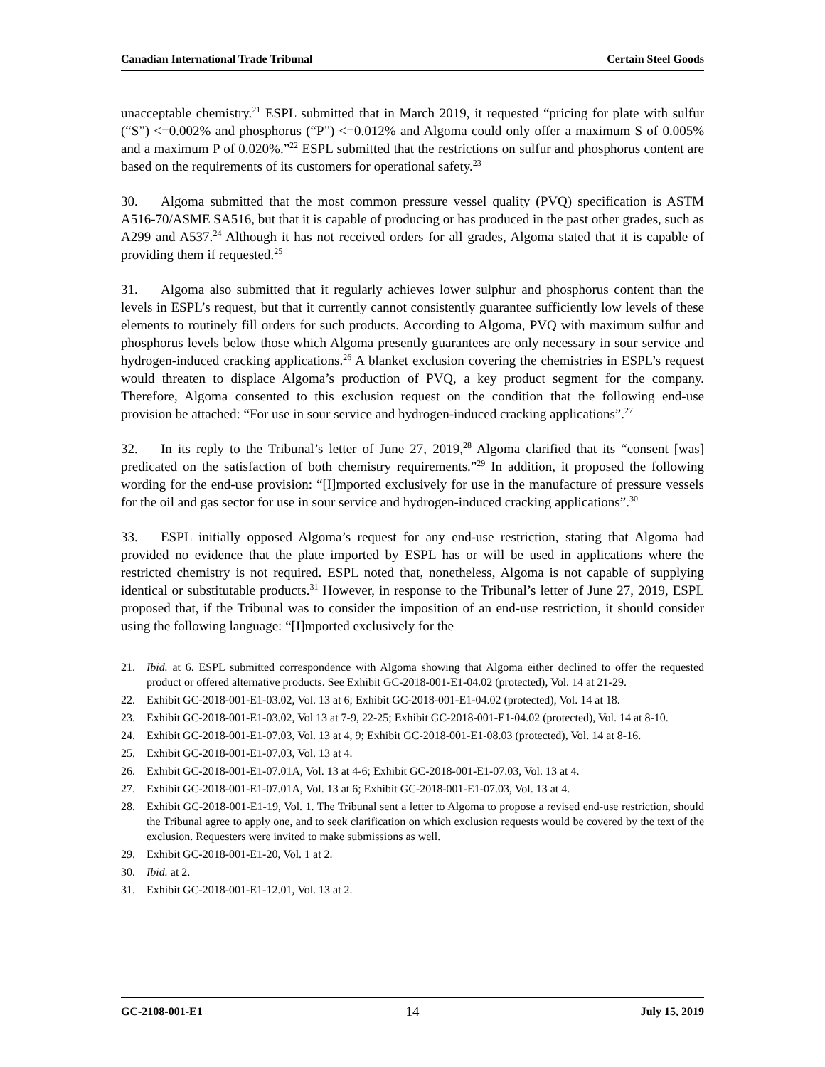Canadian International Trade Tribunal Certain Steel Goods
unacceptable chemistry.<sup>21</sup> ESPL submitted that in March 2019, it requested “pricing for plate with sulfur (“S”) <=0.002% and phosphorus (“P”) <=0.012% and Algoma could only offer a maximum S of 0.005% and a maximum P of 0.020%.”<sup>22</sup> ESPL submitted that the restrictions on sulfur and phosphorus content are based on the requirements of its customers for operational safety.<sup>23</sup>
30. Algoma submitted that the most common pressure vessel quality (PVQ) specification is ASTM A516-70/ASME SA516, but that it is capable of producing or has produced in the past other grades, such as A299 and A537.<sup>24</sup> Although it has not received orders for all grades, Algoma stated that it is capable of providing them if requested.<sup>25</sup>
31. Algoma also submitted that it regularly achieves lower sulphur and phosphorus content than the levels in ESPL’s request, but that it currently cannot consistently guarantee sufficiently low levels of these elements to routinely fill orders for such products. According to Algoma, PVQ with maximum sulfur and phosphorus levels below those which Algoma presently guarantees are only necessary in sour service and hydrogen-induced cracking applications.<sup>26</sup> A blanket exclusion covering the chemistries in ESPL’s request would threaten to displace Algoma’s production of PVQ, a key product segment for the company. Therefore, Algoma consented to this exclusion request on the condition that the following end-use provision be attached: “For use in sour service and hydrogen-induced cracking applications”.<sup>27</sup>
32. In its reply to the Tribunal’s letter of June 27, 2019,<sup>28</sup> Algoma clarified that its “consent [was] predicated on the satisfaction of both chemistry requirements.”<sup>29</sup> In addition, it proposed the following wording for the end-use provision: “[I]mported exclusively for use in the manufacture of pressure vessels for the oil and gas sector for use in sour service and hydrogen-induced cracking applications”.<sup>30</sup>
33. ESPL initially opposed Algoma’s request for any end-use restriction, stating that Algoma had provided no evidence that the plate imported by ESPL has or will be used in applications where the restricted chemistry is not required. ESPL noted that, nonetheless, Algoma is not capable of supplying identical or substitutable products.<sup>31</sup> However, in response to the Tribunal’s letter of June 27, 2019, ESPL proposed that, if the Tribunal was to consider the imposition of an end-use restriction, it should consider using the following language: “[I]mported exclusively for the
21. Ibid. at 6. ESPL submitted correspondence with Algoma showing that Algoma either declined to offer the requested product or offered alternative products. See Exhibit GC-2018-001-E1-04.02 (protected), Vol. 14 at 21-29.
22. Exhibit GC-2018-001-E1-03.02, Vol. 13 at 6; Exhibit GC-2018-001-E1-04.02 (protected), Vol. 14 at 18.
23. Exhibit GC-2018-001-E1-03.02, Vol 13 at 7-9, 22-25; Exhibit GC-2018-001-E1-04.02 (protected), Vol. 14 at 8-10.
24. Exhibit GC-2018-001-E1-07.03, Vol. 13 at 4, 9; Exhibit GC-2018-001-E1-08.03 (protected), Vol. 14 at 8-16.
25. Exhibit GC-2018-001-E1-07.03, Vol. 13 at 4.
26. Exhibit GC-2018-001-E1-07.01A, Vol. 13 at 4-6; Exhibit GC-2018-001-E1-07.03, Vol. 13 at 4.
27. Exhibit GC-2018-001-E1-07.01A, Vol. 13 at 6; Exhibit GC-2018-001-E1-07.03, Vol. 13 at 4.
28. Exhibit GC-2018-001-E1-19, Vol. 1. The Tribunal sent a letter to Algoma to propose a revised end-use restriction, should the Tribunal agree to apply one, and to seek clarification on which exclusion requests would be covered by the text of the exclusion. Requesters were invited to make submissions as well.
29. Exhibit GC-2018-001-E1-20, Vol. 1 at 2.
30. Ibid. at 2.
31. Exhibit GC-2018-001-E1-12.01, Vol. 13 at 2.
GC-2108-001-E1 14 July 15, 2019